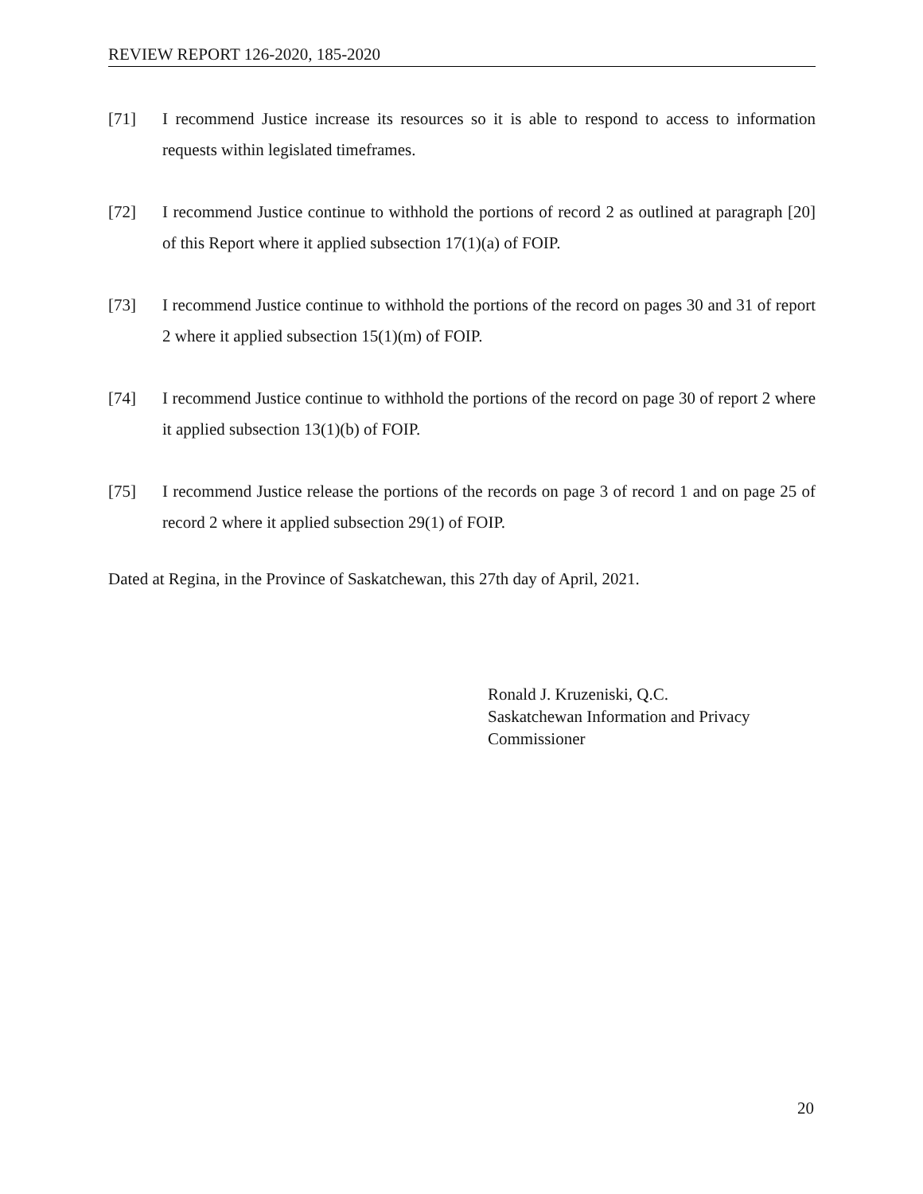REVIEW REPORT 126-2020, 185-2020
[71] I recommend Justice increase its resources so it is able to respond to access to information requests within legislated timeframes.
[72] I recommend Justice continue to withhold the portions of record 2 as outlined at paragraph [20] of this Report where it applied subsection 17(1)(a) of FOIP.
[73] I recommend Justice continue to withhold the portions of the record on pages 30 and 31 of report 2 where it applied subsection 15(1)(m) of FOIP.
[74] I recommend Justice continue to withhold the portions of the record on page 30 of report 2 where it applied subsection 13(1)(b) of FOIP.
[75] I recommend Justice release the portions of the records on page 3 of record 1 and on page 25 of record 2 where it applied subsection 29(1) of FOIP.
Dated at Regina, in the Province of Saskatchewan, this 27th day of April, 2021.
Ronald J. Kruzeniski, Q.C.
Saskatchewan Information and Privacy
Commissioner
20